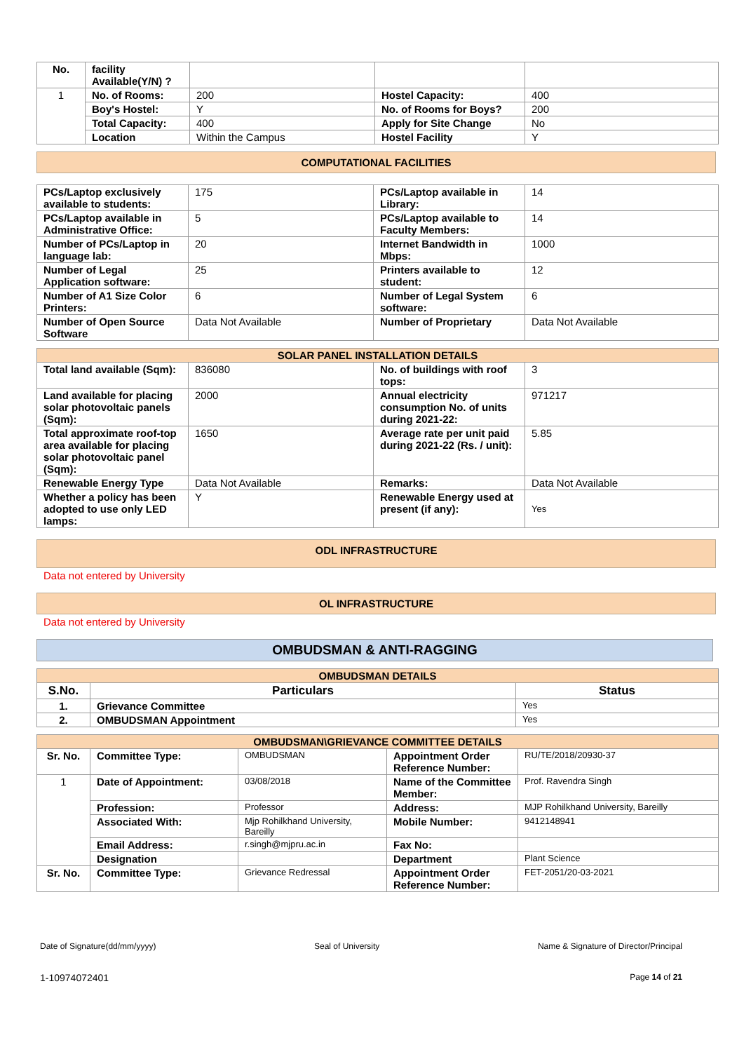| No. | facility Available(Y/N) ? | | | |
| 1 | No. of Rooms: | 200 | Hostel Capacity: | 400 |
| | Boy's Hostel: | Y | No. of Rooms for Boys? | 200 |
| | Total Capacity: | 400 | Apply for Site Change | No |
| | Location | Within the Campus | Hostel Facility | Y |
COMPUTATIONAL FACILITIES
| PCs/Laptop exclusively available to students: | 175 | PCs/Laptop available in Library: | 14 |
| PCs/Laptop available in Administrative Office: | 5 | PCs/Laptop available to Faculty Members: | 14 |
| Number of PCs/Laptop in language lab: | 20 | Internet Bandwidth in Mbps: | 1000 |
| Number of Legal Application software: | 25 | Printers available to student: | 12 |
| Number of A1 Size Color Printers: | 6 | Number of Legal System software: | 6 |
| Number of Open Source Software | Data Not Available | Number of Proprietary | Data Not Available |
| SOLAR PANEL INSTALLATION DETAILS | | | |
| Total land available (Sqm): | 836080 | No. of buildings with roof tops: | 3 |
| Land available for placing solar photovoltaic panels (Sqm): | 2000 | Annual electricity consumption No. of units during 2021-22: | 971217 |
| Total approximate roof-top area available for placing solar photovoltaic panel (Sqm): | 1650 | Average rate per unit paid during 2021-22 (Rs. / unit): | 5.85 |
| Renewable Energy Type | Data Not Available | Remarks: | Data Not Available |
| Whether a policy has been adopted to use only LED lamps: | Y | Renewable Energy used at present (if any): | Yes |
ODL INFRASTRUCTURE
Data not entered by University
OL INFRASTRUCTURE
Data not entered by University
OMBUDSMAN & ANTI-RAGGING
| OMBUDSMAN DETAILS | | |
| S.No. | Particulars | Status |
| 1. | Grievance Committee | Yes |
| 2. | OMBUDSMAN Appointment | Yes |
| OMBUDSMAN\GRIEVANCE COMMITTEE DETAILS | | | | |
| Sr. No. | Committee Type: | OMBUDSMAN | Appointment Order Reference Number: | RU/TE/2018/20930-37 |
| 1 | Date of Appointment: | 03/08/2018 | Name of the Committee Member: | Prof. Ravendra Singh |
| | Profession: | Professor | Address: | MJP Rohilkhand University, Bareilly |
| | Associated With: | Mjp Rohilkhand University, Bareilly | Mobile Number: | 9412148941 |
| | Email Address: | r.singh@mjpru.ac.in | Fax No: | |
| | Designation | | Department | Plant Science |
| Sr. No. | Committee Type: | Grievance Redressal | Appointment Order Reference Number: | FET-2051/20-03-2021 |
Date of Signature(dd/mm/yyyy) Seal of University Name & Signature of Director/Principal
1-10974072401 Page 14 of 21